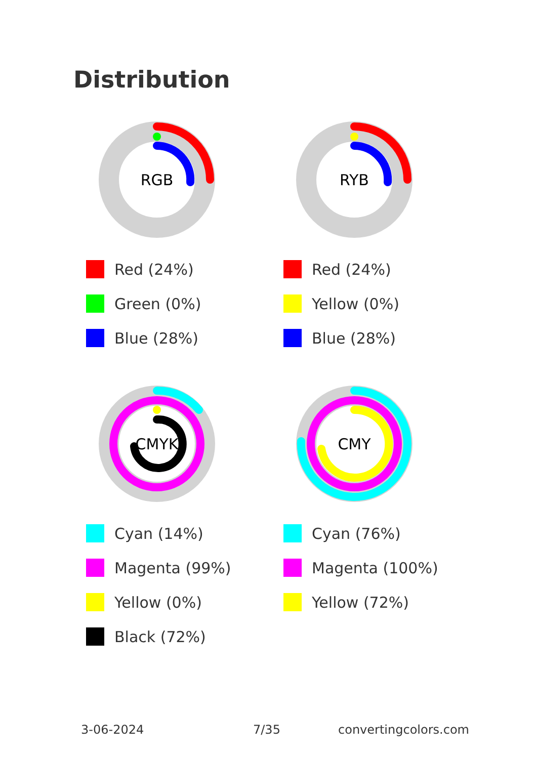Distribution
RGB
Red (24%)
Green (0%)
Blue (28%)
RYB
Red (24%)
Yellow (0%)
Blue (28%)
CMYK
Cyan (14%)
Magenta (99%)
Yellow (0%)
Black (72%)
CMY
Cyan (76%)
Magenta (100%)
Yellow (72%)
3-06-2024 7/35 convertingcolors.com